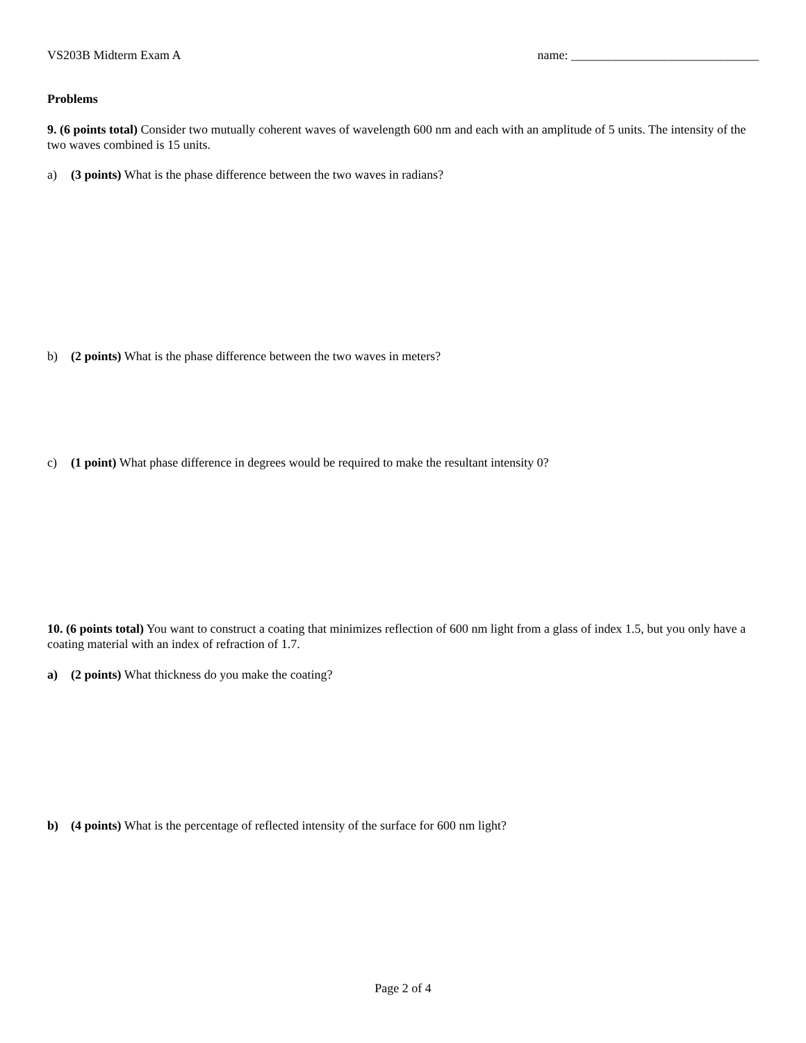VS203B Midterm Exam A name: ______________________________
Problems
9. (6 points total) Consider two mutually coherent waves of wavelength 600 nm and each with an amplitude of 5 units. The intensity of the two waves combined is 15 units.
a) (3 points) What is the phase difference between the two waves in radians?
b) (2 points) What is the phase difference between the two waves in meters?
c) (1 point) What phase difference in degrees would be required to make the resultant intensity 0?
10. (6 points total) You want to construct a coating that minimizes reflection of 600 nm light from a glass of index 1.5, but you only have a coating material with an index of refraction of 1.7.
a) (2 points) What thickness do you make the coating?
b) (4 points) What is the percentage of reflected intensity of the surface for 600 nm light?
Page 2 of 4